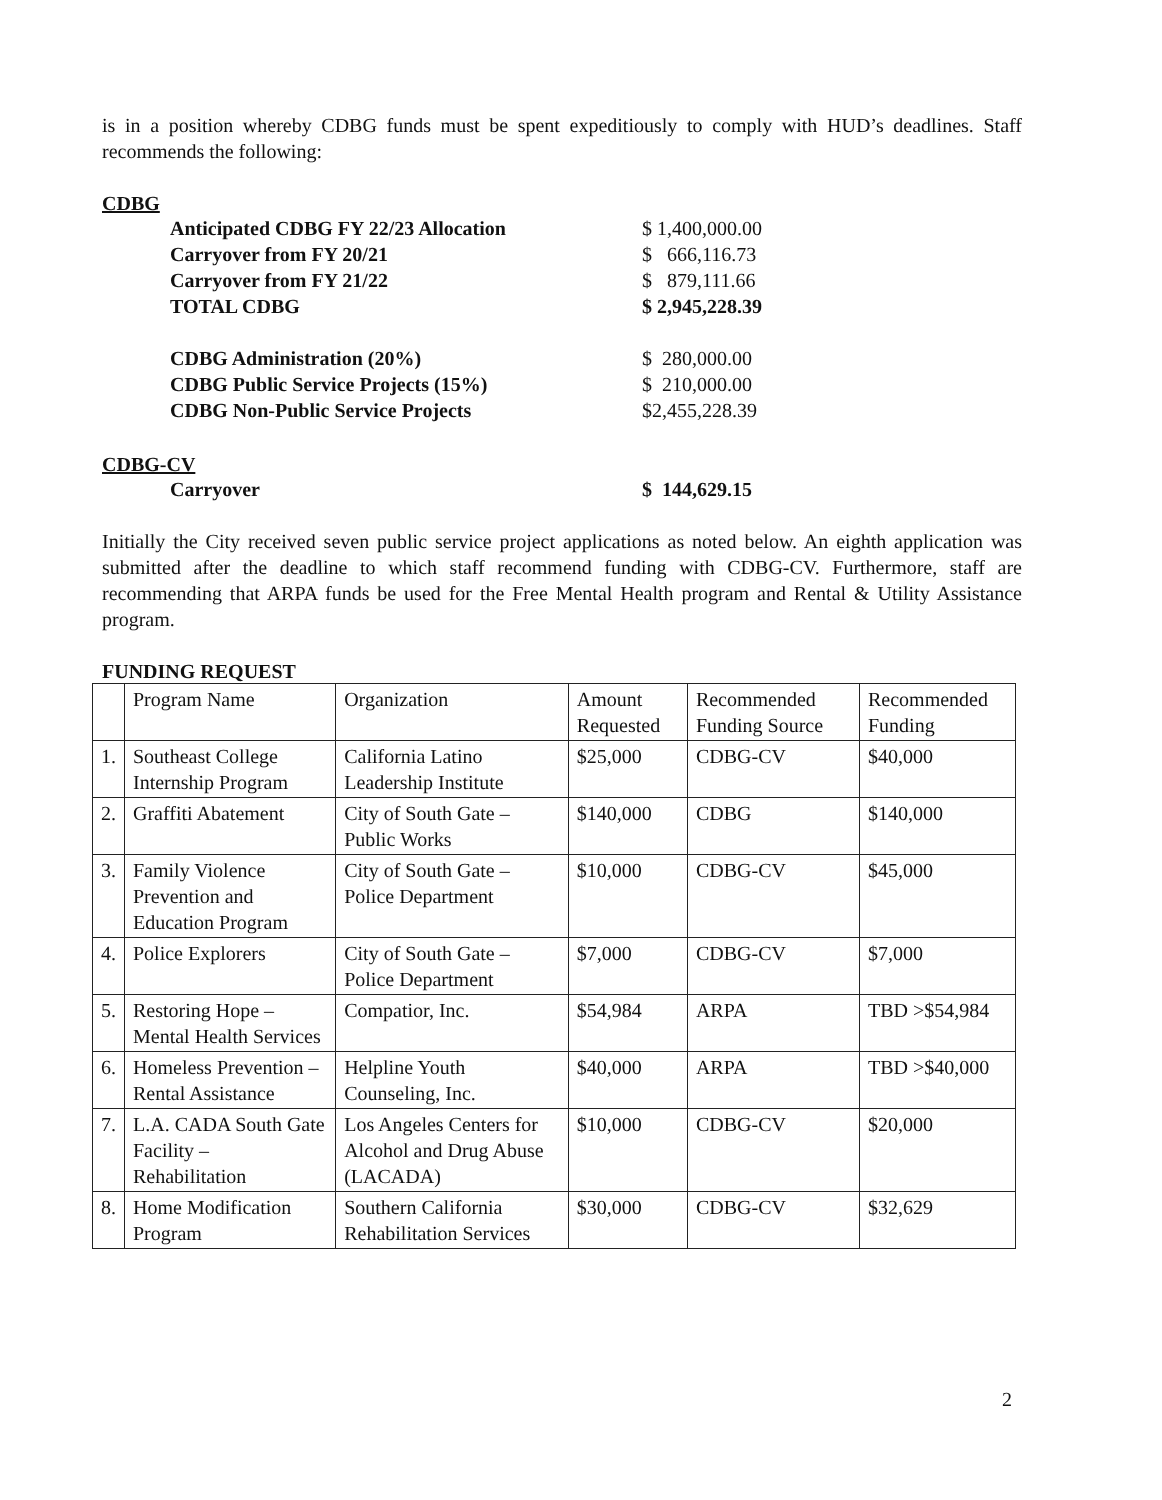is in a position whereby CDBG funds must be spent expeditiously to comply with HUD’s deadlines. Staff recommends the following:
CDBG
| Anticipated CDBG FY 22/23 Allocation | $ 1,400,000.00 |
| Carryover from FY 20/21 | $ 666,116.73 |
| Carryover from FY 21/22 | $ 879,111.66 |
| TOTAL CDBG | $ 2,945,228.39 |
| CDBG Administration (20%) | $ 280,000.00 |
| CDBG Public Service Projects (15%) | $ 210,000.00 |
| CDBG Non-Public Service Projects | $2,455,228.39 |
CDBG-CV
| Carryover | $ 144,629.15 |
Initially the City received seven public service project applications as noted below. An eighth application was submitted after the deadline to which staff recommend funding with CDBG-CV. Furthermore, staff are recommending that ARPA funds be used for the Free Mental Health program and Rental & Utility Assistance program.
FUNDING REQUEST
| | Program Name | Organization | Amount Requested | Recommended Funding Source | Recommended Funding |
| --- | --- | --- | --- | --- | --- |
| 1. | Southeast College Internship Program | California Latino Leadership Institute | $25,000 | CDBG-CV | $40,000 |
| 2. | Graffiti Abatement | City of South Gate – Public Works | $140,000 | CDBG | $140,000 |
| 3. | Family Violence Prevention and Education Program | City of South Gate – Police Department | $10,000 | CDBG-CV | $45,000 |
| 4. | Police Explorers | City of South Gate – Police Department | $7,000 | CDBG-CV | $7,000 |
| 5. | Restoring Hope – Mental Health Services | Compatior, Inc. | $54,984 | ARPA | TBD >$54,984 |
| 6. | Homeless Prevention – Rental Assistance | Helpline Youth Counseling, Inc. | $40,000 | ARPA | TBD >$40,000 |
| 7. | L.A. CADA South Gate Facility – Rehabilitation | Los Angeles Centers for Alcohol and Drug Abuse (LACADA) | $10,000 | CDBG-CV | $20,000 |
| 8. | Home Modification Program | Southern California Rehabilitation Services | $30,000 | CDBG-CV | $32,629 |
2